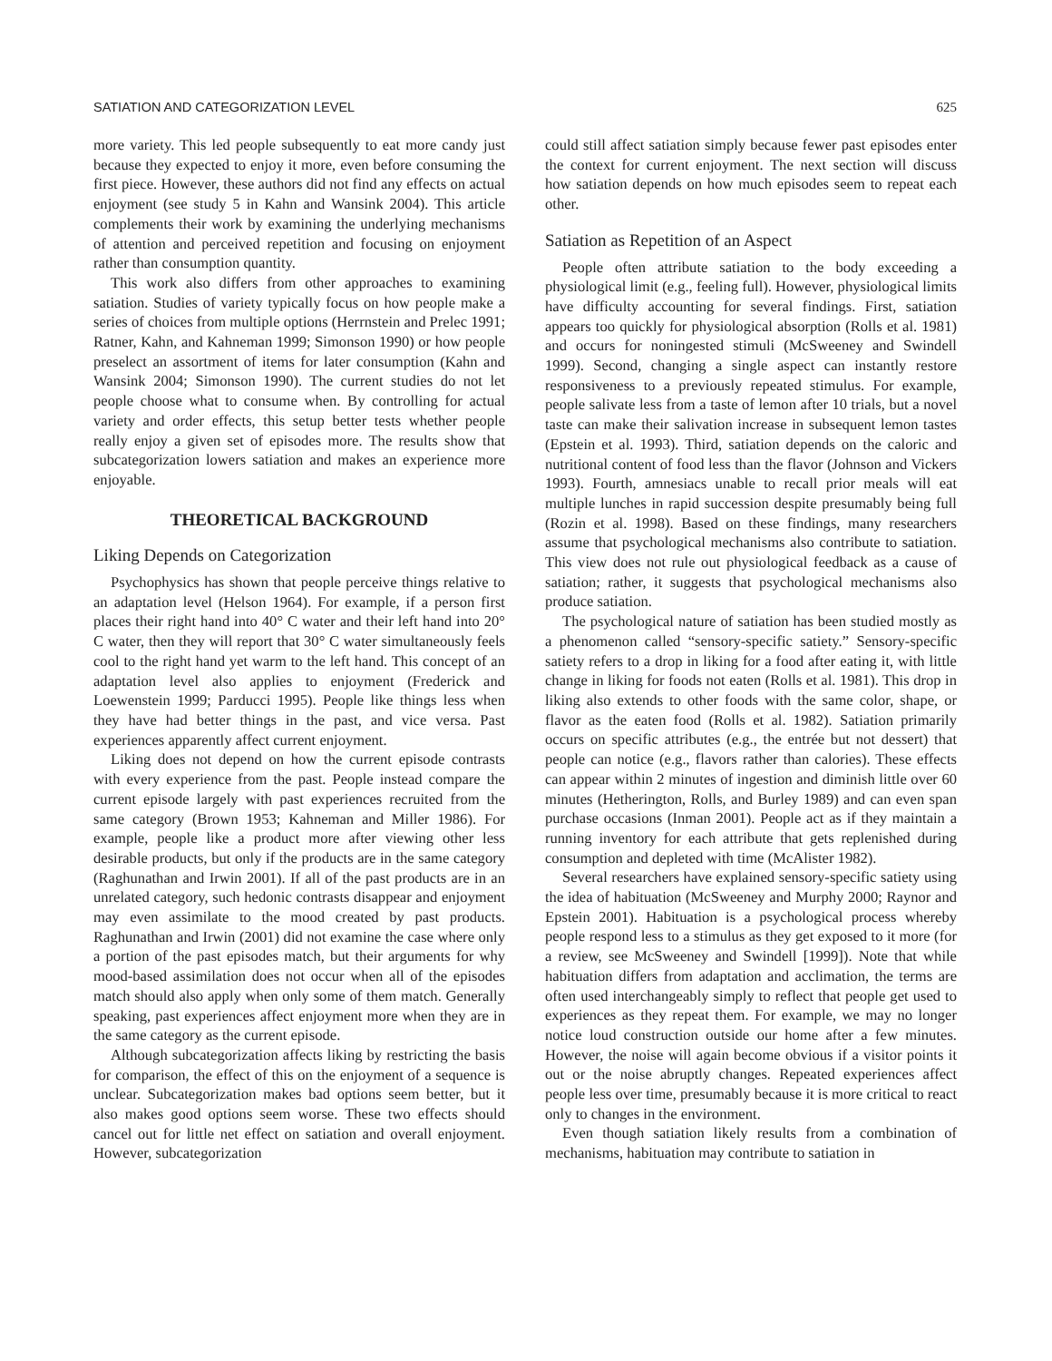SATIATION AND CATEGORIZATION LEVEL 625
more variety. This led people subsequently to eat more candy just because they expected to enjoy it more, even before consuming the first piece. However, these authors did not find any effects on actual enjoyment (see study 5 in Kahn and Wansink 2004). This article complements their work by examining the underlying mechanisms of attention and perceived repetition and focusing on enjoyment rather than consumption quantity.
This work also differs from other approaches to examining satiation. Studies of variety typically focus on how people make a series of choices from multiple options (Herrnstein and Prelec 1991; Ratner, Kahn, and Kahneman 1999; Simonson 1990) or how people preselect an assortment of items for later consumption (Kahn and Wansink 2004; Simonson 1990). The current studies do not let people choose what to consume when. By controlling for actual variety and order effects, this setup better tests whether people really enjoy a given set of episodes more. The results show that subcategorization lowers satiation and makes an experience more enjoyable.
THEORETICAL BACKGROUND
Liking Depends on Categorization
Psychophysics has shown that people perceive things relative to an adaptation level (Helson 1964). For example, if a person first places their right hand into 40° C water and their left hand into 20° C water, then they will report that 30° C water simultaneously feels cool to the right hand yet warm to the left hand. This concept of an adaptation level also applies to enjoyment (Frederick and Loewenstein 1999; Parducci 1995). People like things less when they have had better things in the past, and vice versa. Past experiences apparently affect current enjoyment.
Liking does not depend on how the current episode contrasts with every experience from the past. People instead compare the current episode largely with past experiences recruited from the same category (Brown 1953; Kahneman and Miller 1986). For example, people like a product more after viewing other less desirable products, but only if the products are in the same category (Raghunathan and Irwin 2001). If all of the past products are in an unrelated category, such hedonic contrasts disappear and enjoyment may even assimilate to the mood created by past products. Raghunathan and Irwin (2001) did not examine the case where only a portion of the past episodes match, but their arguments for why mood-based assimilation does not occur when all of the episodes match should also apply when only some of them match. Generally speaking, past experiences affect enjoyment more when they are in the same category as the current episode.
Although subcategorization affects liking by restricting the basis for comparison, the effect of this on the enjoyment of a sequence is unclear. Subcategorization makes bad options seem better, but it also makes good options seem worse. These two effects should cancel out for little net effect on satiation and overall enjoyment. However, subcategorization
could still affect satiation simply because fewer past episodes enter the context for current enjoyment. The next section will discuss how satiation depends on how much episodes seem to repeat each other.
Satiation as Repetition of an Aspect
People often attribute satiation to the body exceeding a physiological limit (e.g., feeling full). However, physiological limits have difficulty accounting for several findings. First, satiation appears too quickly for physiological absorption (Rolls et al. 1981) and occurs for noningested stimuli (McSweeney and Swindell 1999). Second, changing a single aspect can instantly restore responsiveness to a previously repeated stimulus. For example, people salivate less from a taste of lemon after 10 trials, but a novel taste can make their salivation increase in subsequent lemon tastes (Epstein et al. 1993). Third, satiation depends on the caloric and nutritional content of food less than the flavor (Johnson and Vickers 1993). Fourth, amnesiacs unable to recall prior meals will eat multiple lunches in rapid succession despite presumably being full (Rozin et al. 1998). Based on these findings, many researchers assume that psychological mechanisms also contribute to satiation. This view does not rule out physiological feedback as a cause of satiation; rather, it suggests that psychological mechanisms also produce satiation.
The psychological nature of satiation has been studied mostly as a phenomenon called “sensory-specific satiety.” Sensory-specific satiety refers to a drop in liking for a food after eating it, with little change in liking for foods not eaten (Rolls et al. 1981). This drop in liking also extends to other foods with the same color, shape, or flavor as the eaten food (Rolls et al. 1982). Satiation primarily occurs on specific attributes (e.g., the entrée but not dessert) that people can notice (e.g., flavors rather than calories). These effects can appear within 2 minutes of ingestion and diminish little over 60 minutes (Hetherington, Rolls, and Burley 1989) and can even span purchase occasions (Inman 2001). People act as if they maintain a running inventory for each attribute that gets replenished during consumption and depleted with time (McAlister 1982).
Several researchers have explained sensory-specific satiety using the idea of habituation (McSweeney and Murphy 2000; Raynor and Epstein 2001). Habituation is a psychological process whereby people respond less to a stimulus as they get exposed to it more (for a review, see McSweeney and Swindell [1999]). Note that while habituation differs from adaptation and acclimation, the terms are often used interchangeably simply to reflect that people get used to experiences as they repeat them. For example, we may no longer notice loud construction outside our home after a few minutes. However, the noise will again become obvious if a visitor points it out or the noise abruptly changes. Repeated experiences affect people less over time, presumably because it is more critical to react only to changes in the environment.
Even though satiation likely results from a combination of mechanisms, habituation may contribute to satiation in